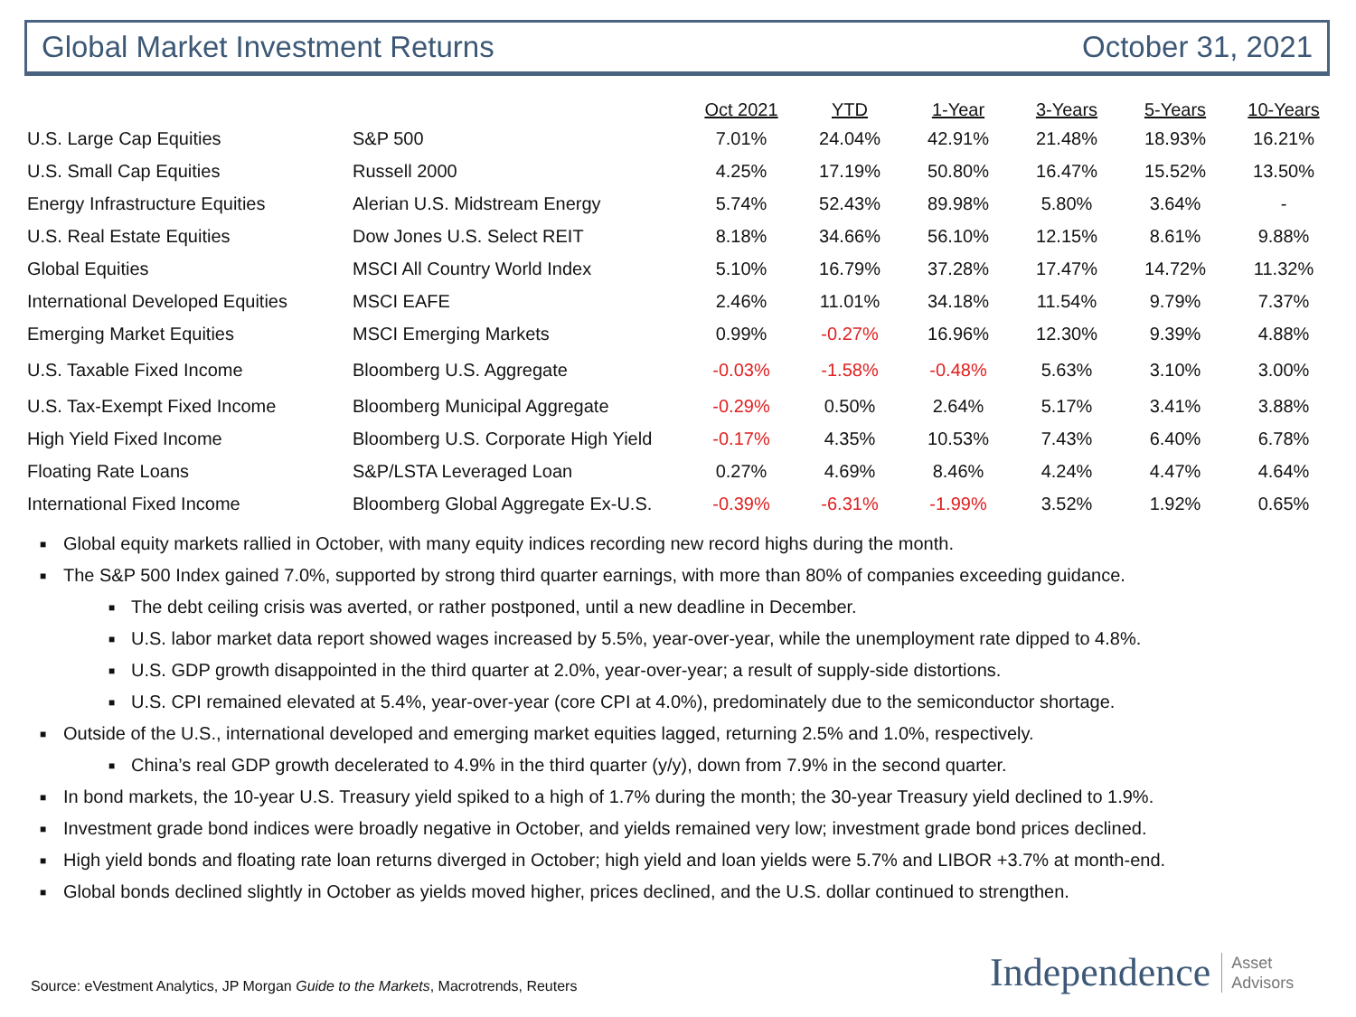Global Market Investment Returns October 31, 2021
| | | Oct 2021 | YTD | 1-Year | 3-Years | 5-Years | 10-Years |
| --- | --- | --- | --- | --- | --- | --- | --- |
| U.S. Large Cap Equities | S&P 500 | 7.01% | 24.04% | 42.91% | 21.48% | 18.93% | 16.21% |
| U.S. Small Cap Equities | Russell 2000 | 4.25% | 17.19% | 50.80% | 16.47% | 15.52% | 13.50% |
| Energy Infrastructure Equities | Alerian U.S. Midstream Energy | 5.74% | 52.43% | 89.98% | 5.80% | 3.64% | - |
| U.S. Real Estate Equities | Dow Jones U.S. Select REIT | 8.18% | 34.66% | 56.10% | 12.15% | 8.61% | 9.88% |
| Global Equities | MSCI All Country World Index | 5.10% | 16.79% | 37.28% | 17.47% | 14.72% | 11.32% |
| International Developed Equities | MSCI EAFE | 2.46% | 11.01% | 34.18% | 11.54% | 9.79% | 7.37% |
| Emerging Market Equities | MSCI Emerging Markets | 0.99% | -0.27% | 16.96% | 12.30% | 9.39% | 4.88% |
| U.S. Taxable Fixed Income | Bloomberg U.S. Aggregate | -0.03% | -1.58% | -0.48% | 5.63% | 3.10% | 3.00% |
| U.S. Tax-Exempt Fixed Income | Bloomberg Municipal Aggregate | -0.29% | 0.50% | 2.64% | 5.17% | 3.41% | 3.88% |
| High Yield Fixed Income | Bloomberg U.S. Corporate High Yield | -0.17% | 4.35% | 10.53% | 7.43% | 6.40% | 6.78% |
| Floating Rate Loans | S&P/LSTA Leveraged Loan | 0.27% | 4.69% | 8.46% | 4.24% | 4.47% | 4.64% |
| International Fixed Income | Bloomberg Global Aggregate Ex-U.S. | -0.39% | -6.31% | -1.99% | 3.52% | 1.92% | 0.65% |
■ Global equity markets rallied in October, with many equity indices recording new record highs during the month.
■ The S&P 500 Index gained 7.0%, supported by strong third quarter earnings, with more than 80% of companies exceeding guidance.
■ The debt ceiling crisis was averted, or rather postponed, until a new deadline in December.
■ U.S. labor market data report showed wages increased by 5.5%, year-over-year, while the unemployment rate dipped to 4.8%.
■ U.S. GDP growth disappointed in the third quarter at 2.0%, year-over-year; a result of supply-side distortions.
■ U.S. CPI remained elevated at 5.4%, year-over-year (core CPI at 4.0%), predominately due to the semiconductor shortage.
■ Outside of the U.S., international developed and emerging market equities lagged, returning 2.5% and 1.0%, respectively.
■ China’s real GDP growth decelerated to 4.9% in the third quarter (y/y), down from 7.9% in the second quarter.
■ In bond markets, the 10-year U.S. Treasury yield spiked to a high of 1.7% during the month; the 30-year Treasury yield declined to 1.9%.
■ Investment grade bond indices were broadly negative in October, and yields remained very low; investment grade bond prices declined.
■ High yield bonds and floating rate loan returns diverged in October; high yield and loan yields were 5.7% and LIBOR +3.7% at month-end.
■ Global bonds declined slightly in October as yields moved higher, prices declined, and the U.S. dollar continued to strengthen.
Source: eVestment Analytics, JP Morgan Guide to the Markets, Macrotrends, Reuters
Independence Asset
Advisors